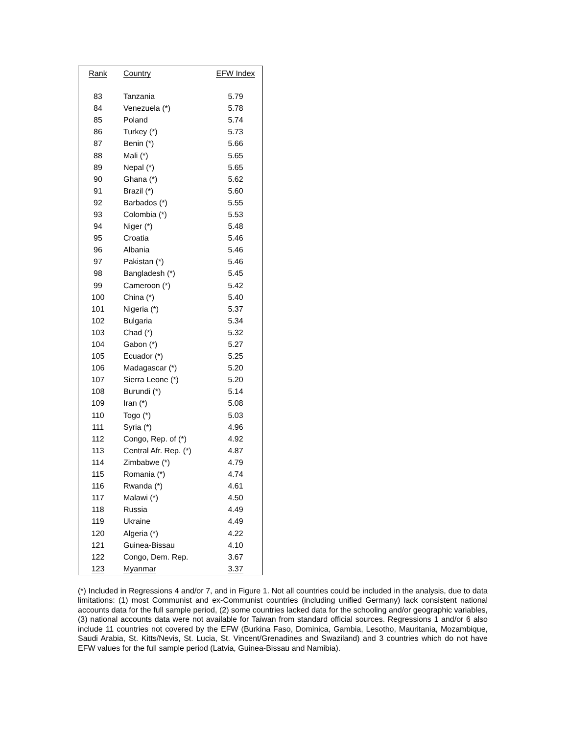| Rank | Country | EFW Index |
| --- | --- | --- |
| 83 | Tanzania | 5.79 |
| 84 | Venezuela (*) | 5.78 |
| 85 | Poland | 5.74 |
| 86 | Turkey (*) | 5.73 |
| 87 | Benin (*) | 5.66 |
| 88 | Mali (*) | 5.65 |
| 89 | Nepal (*) | 5.65 |
| 90 | Ghana (*) | 5.62 |
| 91 | Brazil (*) | 5.60 |
| 92 | Barbados (*) | 5.55 |
| 93 | Colombia (*) | 5.53 |
| 94 | Niger (*) | 5.48 |
| 95 | Croatia | 5.46 |
| 96 | Albania | 5.46 |
| 97 | Pakistan (*) | 5.46 |
| 98 | Bangladesh (*) | 5.45 |
| 99 | Cameroon (*) | 5.42 |
| 100 | China (*) | 5.40 |
| 101 | Nigeria (*) | 5.37 |
| 102 | Bulgaria | 5.34 |
| 103 | Chad (*) | 5.32 |
| 104 | Gabon (*) | 5.27 |
| 105 | Ecuador (*) | 5.25 |
| 106 | Madagascar (*) | 5.20 |
| 107 | Sierra Leone (*) | 5.20 |
| 108 | Burundi (*) | 5.14 |
| 109 | Iran (*) | 5.08 |
| 110 | Togo (*) | 5.03 |
| 111 | Syria (*) | 4.96 |
| 112 | Congo, Rep. of (*) | 4.92 |
| 113 | Central Afr. Rep. (*) | 4.87 |
| 114 | Zimbabwe (*) | 4.79 |
| 115 | Romania (*) | 4.74 |
| 116 | Rwanda (*) | 4.61 |
| 117 | Malawi (*) | 4.50 |
| 118 | Russia | 4.49 |
| 119 | Ukraine | 4.49 |
| 120 | Algeria (*) | 4.22 |
| 121 | Guinea-Bissau | 4.10 |
| 122 | Congo, Dem. Rep. | 3.67 |
| 123 | Myanmar | 3.37 |
(*) Included in Regressions 4 and/or 7, and in Figure 1. Not all countries could be included in the analysis, due to data limitations: (1) most Communist and ex-Communist countries (including unified Germany) lack consistent national accounts data for the full sample period, (2) some countries lacked data for the schooling and/or geographic variables, (3) national accounts data were not available for Taiwan from standard official sources. Regressions 1 and/or 6 also include 11 countries not covered by the EFW (Burkina Faso, Dominica, Gambia, Lesotho, Mauritania, Mozambique, Saudi Arabia, St. Kitts/Nevis, St. Lucia, St. Vincent/Grenadines and Swaziland) and 3 countries which do not have EFW values for the full sample period (Latvia, Guinea-Bissau and Namibia).